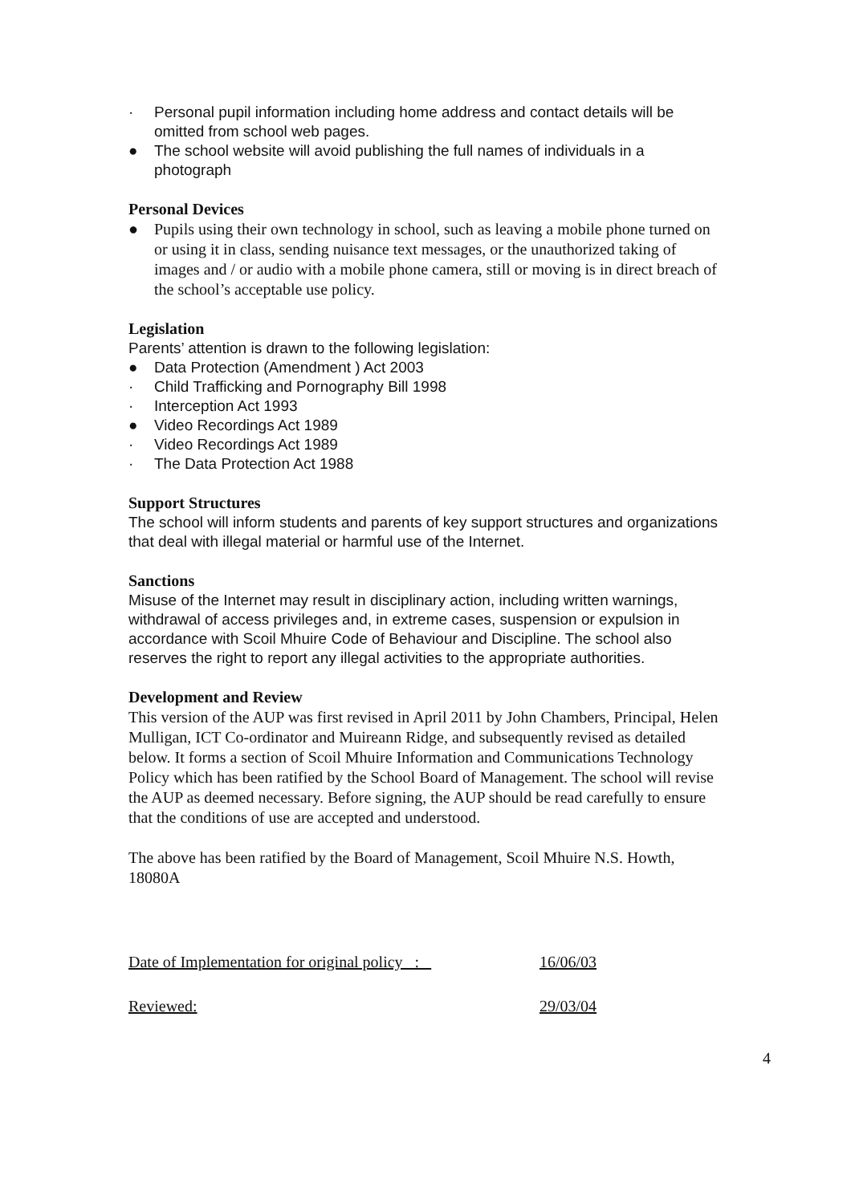· Personal pupil information including home address and contact details will be omitted from school web pages.
● The school website will avoid publishing the full names of individuals in a photograph
Personal Devices
● Pupils using their own technology in school, such as leaving a mobile phone turned on or using it in class, sending nuisance text messages, or the unauthorized taking of images and / or audio with a mobile phone camera, still or moving is in direct breach of the school’s acceptable use policy.
Legislation
Parents’ attention is drawn to the following legislation:
● Data Protection (Amendment ) Act 2003
· Child Trafficking and Pornography Bill 1998
· Interception Act 1993
● Video Recordings Act 1989
· Video Recordings Act 1989
· The Data Protection Act 1988
Support Structures
The school will inform students and parents of key support structures and organizations that deal with illegal material or harmful use of the Internet.
Sanctions
Misuse of the Internet may result in disciplinary action, including written warnings, withdrawal of access privileges and, in extreme cases, suspension or expulsion in accordance with Scoil Mhuire Code of Behaviour and Discipline. The school also
reserves the right to report any illegal activities to the appropriate authorities.
Development and Review
This version of the AUP was first revised in April 2011 by John Chambers, Principal, Helen Mulligan, ICT Co-ordinator and Muireann Ridge, and subsequently revised as detailed below. It forms a section of Scoil Mhuire Information and Communications Technology Policy which has been ratified by the School Board of Management. The school will revise the AUP as deemed necessary. Before signing, the AUP should be read carefully to ensure that the conditions of use are accepted and understood.
The above has been ratified by the Board of Management, Scoil Mhuire N.S. Howth, 18080A
Date of Implementation for original policy : _ 16/06/03
Reviewed: 29/03/04
4